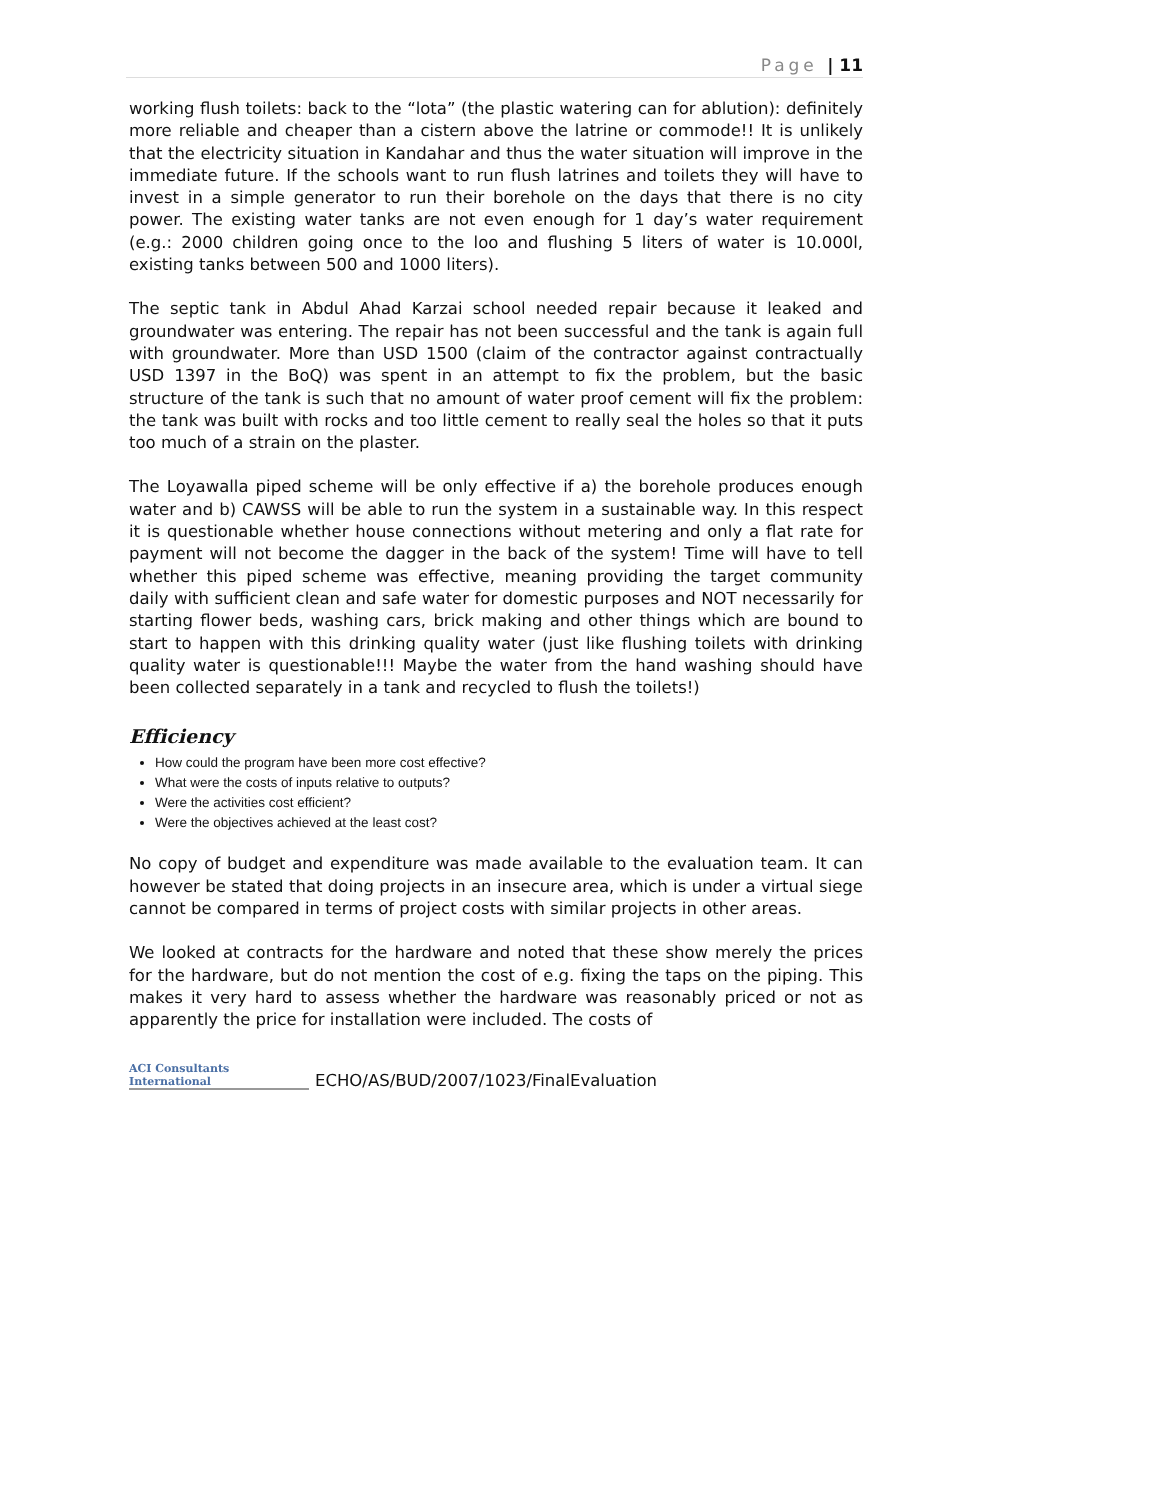Page | 11
working flush toilets: back to the “lota” (the plastic watering can for ablution): definitely more reliable and cheaper than a cistern above the latrine or commode!! It is unlikely that the electricity situation in Kandahar and thus the water situation will improve in the immediate future. If the schools want to run flush latrines and toilets they will have to invest in a simple generator to run their borehole on the days that there is no city power. The existing water tanks are not even enough for 1 day’s water requirement (e.g.: 2000 children going once to the loo and flushing 5 liters of water is 10.000l, existing tanks between 500 and 1000 liters).
The septic tank in Abdul Ahad Karzai school needed repair because it leaked and groundwater was entering. The repair has not been successful and the tank is again full with groundwater. More than USD 1500 (claim of the contractor against contractually USD 1397 in the BoQ) was spent in an attempt to fix the problem, but the basic structure of the tank is such that no amount of water proof cement will fix the problem: the tank was built with rocks and too little cement to really seal the holes so that it puts too much of a strain on the plaster.
The Loyawalla piped scheme will be only effective if a) the borehole produces enough water and b) CAWSS will be able to run the system in a sustainable way. In this respect it is questionable whether house connections without metering and only a flat rate for payment will not become the dagger in the back of the system! Time will have to tell whether this piped scheme was effective, meaning providing the target community daily with sufficient clean and safe water for domestic purposes and NOT necessarily for starting flower beds, washing cars, brick making and other things which are bound to start to happen with this drinking quality water (just like flushing toilets with drinking quality water is questionable!!! Maybe the water from the hand washing should have been collected separately in a tank and recycled to flush the toilets!)
Efficiency
How could the program have been more cost effective?
What were the costs of inputs relative to outputs?
Were the activities cost efficient?
Were the objectives achieved at the least cost?
No copy of budget and expenditure was made available to the evaluation team. It can however be stated that doing projects in an insecure area, which is under a virtual siege cannot be compared in terms of project costs with similar projects in other areas.
We looked at contracts for the hardware and noted that these show merely the prices for the hardware, but do not mention the cost of e.g. fixing the taps on the piping. This makes it very hard to assess whether the hardware was reasonably priced or not as apparently the price for installation were included. The costs of
ACI Consultants International
ECHO/AS/BUD/2007/1023/FinalEvaluation